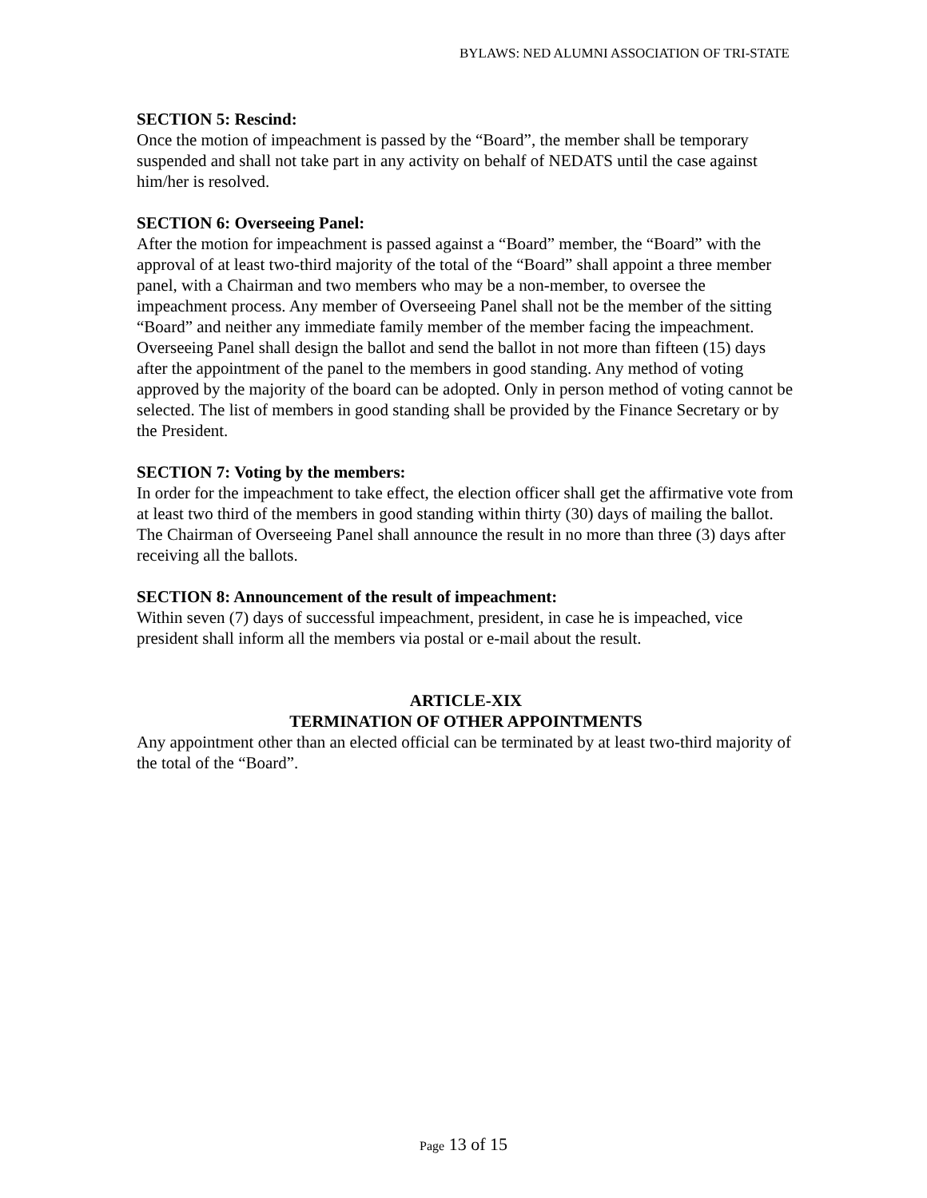BYLAWS: NED ALUMNI ASSOCIATION OF TRI-STATE
SECTION 5: Rescind:
Once the motion of impeachment is passed by the “Board”, the member shall be temporary suspended and shall not take part in any activity on behalf of NEDATS until the case against him/her is resolved.
SECTION 6: Overseeing Panel:
After the motion for impeachment is passed against a “Board” member, the “Board” with the approval of at least two-third majority of the total of the “Board” shall appoint a three member panel, with a Chairman and two members who may be a non-member, to oversee the impeachment process. Any member of Overseeing Panel shall not be the member of the sitting “Board” and neither any immediate family member of the member facing the impeachment.
Overseeing Panel shall design the ballot and send the ballot in not more than fifteen (15) days after the appointment of the panel to the members in good standing. Any method of voting approved by the majority of the board can be adopted. Only in person method of voting cannot be selected. The list of members in good standing shall be provided by the Finance Secretary or by the President.
SECTION 7: Voting by the members:
In order for the impeachment to take effect, the election officer shall get the affirmative vote from at least two third of the members in good standing within thirty (30) days of mailing the ballot. The Chairman of Overseeing Panel shall announce the result in no more than three (3) days after receiving all the ballots.
SECTION 8: Announcement of the result of impeachment:
Within seven (7) days of successful impeachment, president, in case he is impeached, vice president shall inform all the members via postal or e-mail about the result.
ARTICLE-XIX
TERMINATION OF OTHER APPOINTMENTS
Any appointment other than an elected official can be terminated by at least two-third majority of the total of the “Board”.
Page 13 of 15